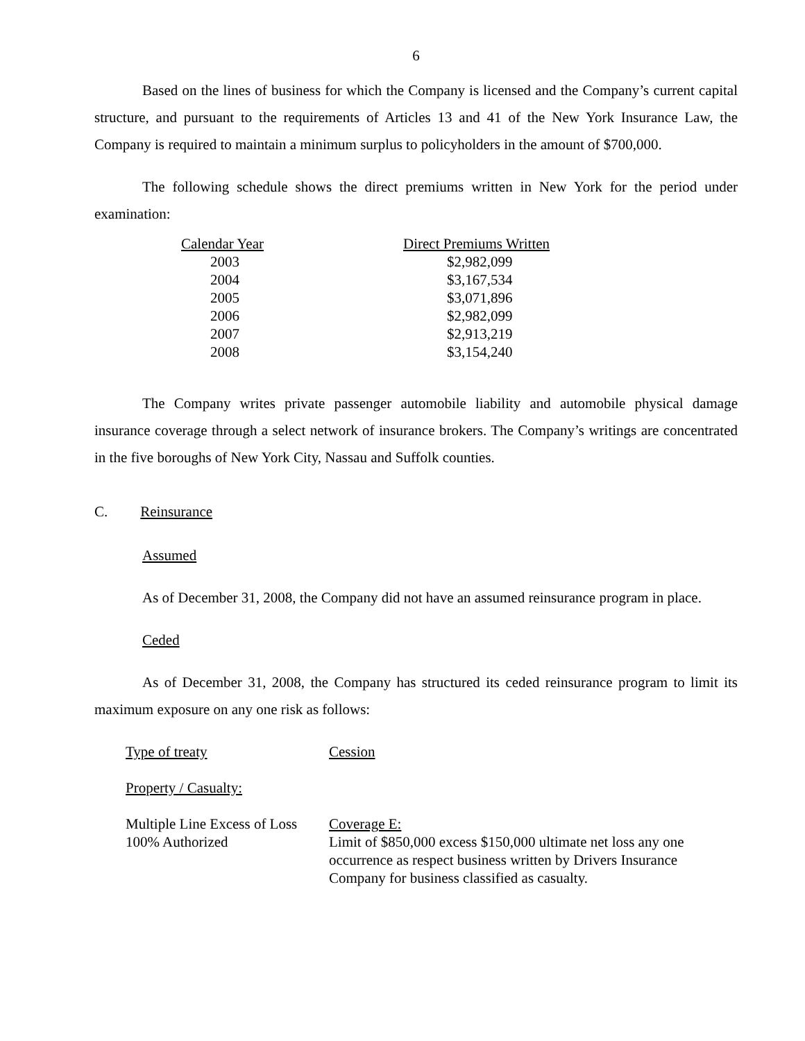6
Based on the lines of business for which the Company is licensed and the Company’s current capital structure, and pursuant to the requirements of Articles 13 and 41 of the New York Insurance Law, the Company is required to maintain a minimum surplus to policyholders in the amount of $700,000.
The following schedule shows the direct premiums written in New York for the period under examination:
| Calendar Year | Direct Premiums Written |
| 2003 | $2,982,099 |
| 2004 | $3,167,534 |
| 2005 | $3,071,896 |
| 2006 | $2,982,099 |
| 2007 | $2,913,219 |
| 2008 | $3,154,240 |
The Company writes private passenger automobile liability and automobile physical damage insurance coverage through a select network of insurance brokers. The Company’s writings are concentrated in the five boroughs of New York City, Nassau and Suffolk counties.
C. Reinsurance
Assumed
As of December 31, 2008, the Company did not have an assumed reinsurance program in place.
Ceded
As of December 31, 2008, the Company has structured its ceded reinsurance program to limit its maximum exposure on any one risk as follows:
| Type of treaty | Cession |
| Property / Casualty: | |
| Multiple Line Excess of Loss 100% Authorized | Coverage E: Limit of $850,000 excess $150,000 ultimate net loss any one occurrence as respect business written by Drivers Insurance Company for business classified as casualty. |